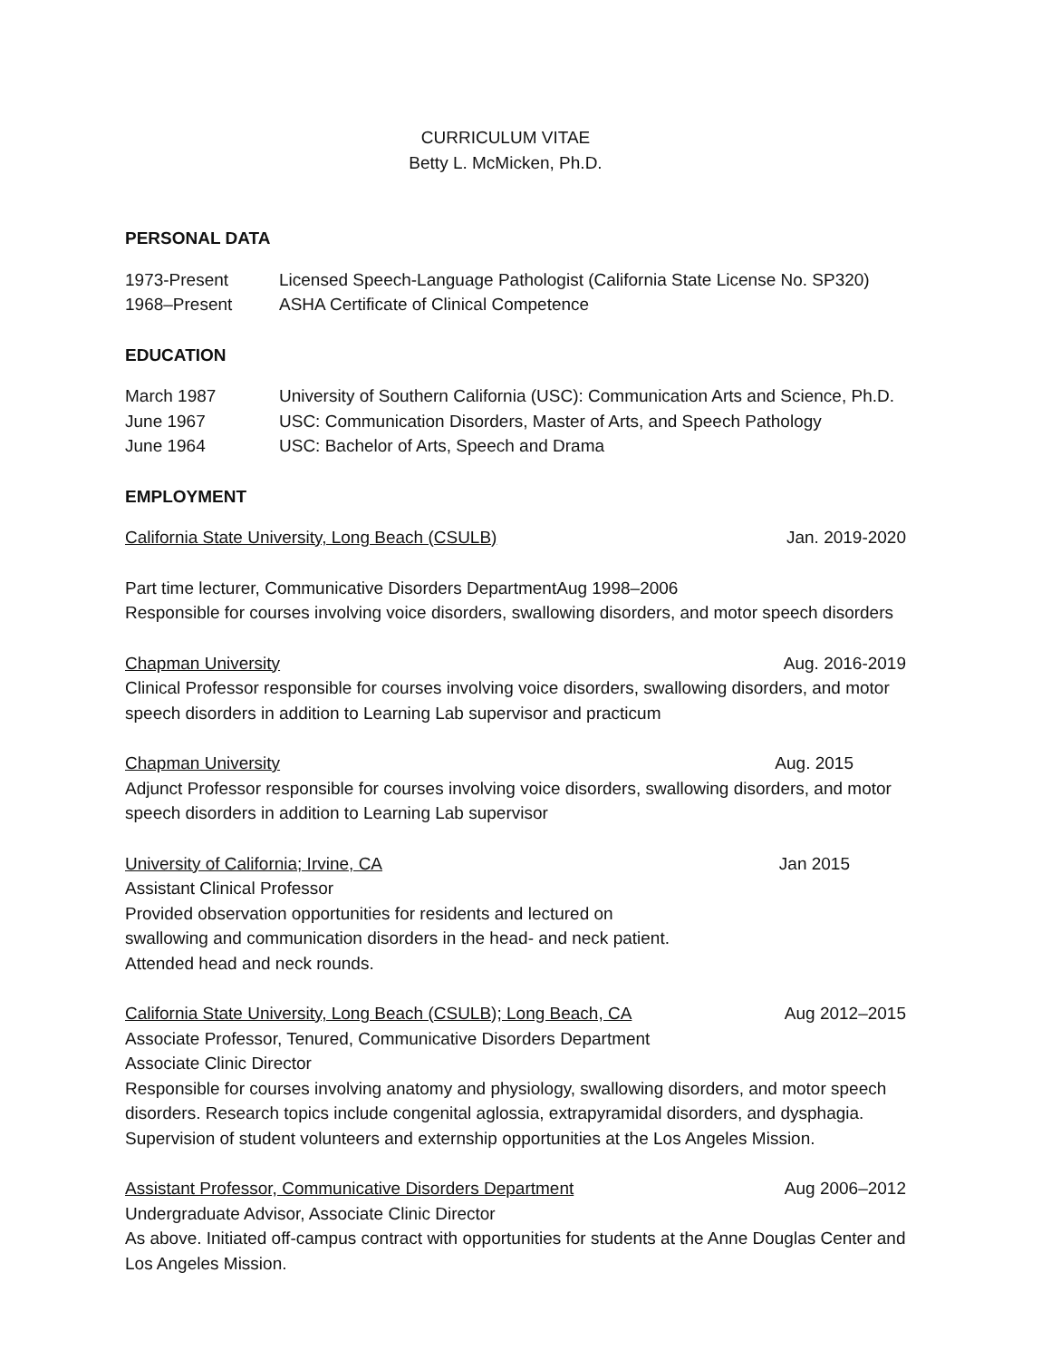CURRICULUM VITAE
Betty L. McMicken, Ph.D.
PERSONAL DATA
1973-Present Licensed Speech-Language Pathologist (California State License No. SP320)
1968–Present ASHA Certificate of Clinical Competence
EDUCATION
March 1987 University of Southern California (USC): Communication Arts and Science, Ph.D.
June 1967 USC: Communication Disorders, Master of Arts, and Speech Pathology
June 1964 USC: Bachelor of Arts, Speech and Drama
EMPLOYMENT
California State University, Long Beach (CSULB) Jan. 2019-2020
Part time lecturer, Communicative Disorders DepartmentAug 1998–2006
Responsible for courses involving voice disorders, swallowing disorders, and motor speech disorders
Chapman University Aug. 2016-2019
Clinical Professor responsible for courses involving voice disorders, swallowing disorders, and motor speech disorders in addition to Learning Lab supervisor and practicum
Chapman University Aug. 2015
Adjunct Professor responsible for courses involving voice disorders, swallowing disorders, and motor speech disorders in addition to Learning Lab supervisor
University of California; Irvine, CA Jan 2015
Assistant Clinical Professor
Provided observation opportunities for residents and lectured on
swallowing and communication disorders in the head- and neck patient.
Attended head and neck rounds.
California State University, Long Beach (CSULB); Long Beach, CA Aug 2012–2015
Associate Professor, Tenured, Communicative Disorders Department
Associate Clinic Director
Responsible for courses involving anatomy and physiology, swallowing disorders, and motor speech disorders. Research topics include congenital aglossia, extrapyramidal disorders, and dysphagia. Supervision of student volunteers and externship opportunities at the Los Angeles Mission.
Assistant Professor, Communicative Disorders Department Aug 2006–2012
Undergraduate Advisor, Associate Clinic Director
As above. Initiated off-campus contract with opportunities for students at the Anne Douglas Center and Los Angeles Mission.